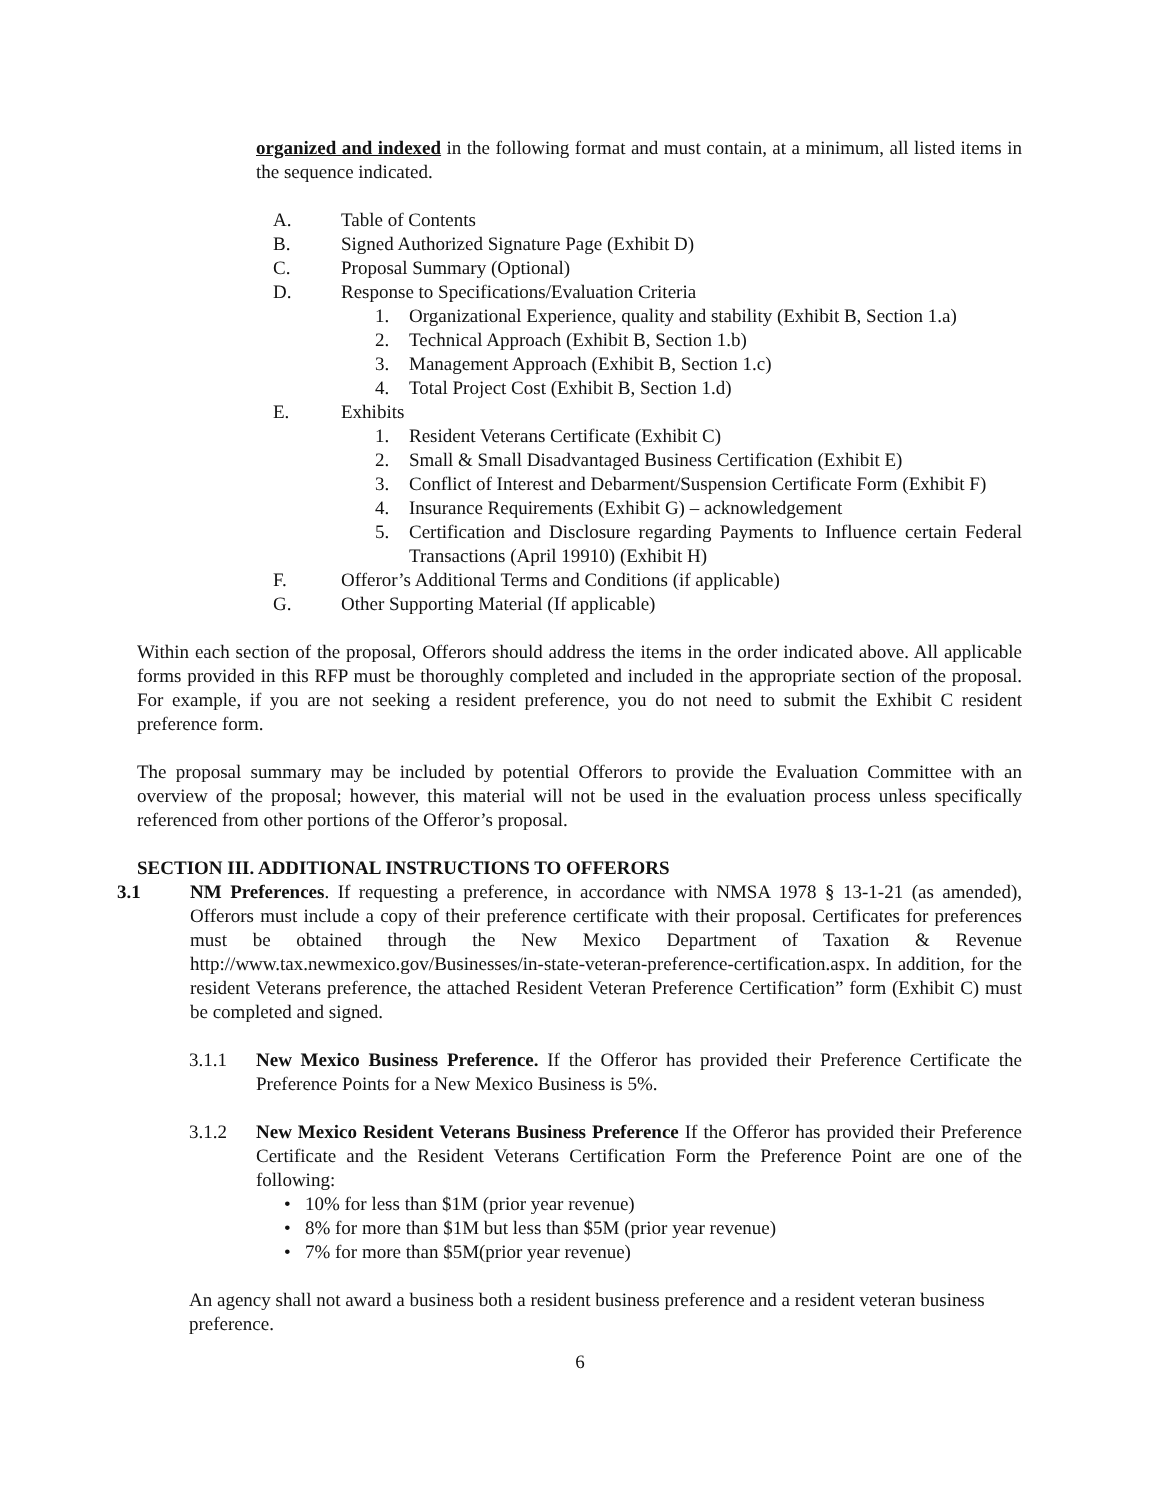organized and indexed in the following format and must contain, at a minimum, all listed items in the sequence indicated.
A. Table of Contents
B. Signed Authorized Signature Page (Exhibit D)
C. Proposal Summary (Optional)
D. Response to Specifications/Evaluation Criteria
1. Organizational Experience, quality and stability (Exhibit B, Section 1.a)
2. Technical Approach (Exhibit B, Section 1.b)
3. Management Approach (Exhibit B, Section 1.c)
4. Total Project Cost (Exhibit B, Section 1.d)
E. Exhibits
1. Resident Veterans Certificate (Exhibit C)
2. Small & Small Disadvantaged Business Certification (Exhibit E)
3. Conflict of Interest and Debarment/Suspension Certificate Form (Exhibit F)
4. Insurance Requirements (Exhibit G) – acknowledgement
5. Certification and Disclosure regarding Payments to Influence certain Federal Transactions (April 19910) (Exhibit H)
F. Offeror’s Additional Terms and Conditions (if applicable)
G. Other Supporting Material (If applicable)
Within each section of the proposal, Offerors should address the items in the order indicated above. All applicable forms provided in this RFP must be thoroughly completed and included in the appropriate section of the proposal. For example, if you are not seeking a resident preference, you do not need to submit the Exhibit C resident preference form.
The proposal summary may be included by potential Offerors to provide the Evaluation Committee with an overview of the proposal; however, this material will not be used in the evaluation process unless specifically referenced from other portions of the Offeror’s proposal.
SECTION III. ADDITIONAL INSTRUCTIONS TO OFFERORS
3.1 NM Preferences. If requesting a preference, in accordance with NMSA 1978 § 13-1-21 (as amended), Offerors must include a copy of their preference certificate with their proposal. Certificates for preferences must be obtained through the New Mexico Department of Taxation & Revenue http://www.tax.newmexico.gov/Businesses/in-state-veteran-preference-certification.aspx. In addition, for the resident Veterans preference, the attached Resident Veteran Preference Certification” form (Exhibit C) must be completed and signed.
3.1.1 New Mexico Business Preference. If the Offeror has provided their Preference Certificate the Preference Points for a New Mexico Business is 5%.
3.1.2 New Mexico Resident Veterans Business Preference If the Offeror has provided their Preference Certificate and the Resident Veterans Certification Form the Preference Point are one of the following:
• 10% for less than $1M (prior year revenue)
• 8% for more than $1M but less than $5M (prior year revenue)
• 7% for more than $5M(prior year revenue)
An agency shall not award a business both a resident business preference and a resident veteran business preference.
6